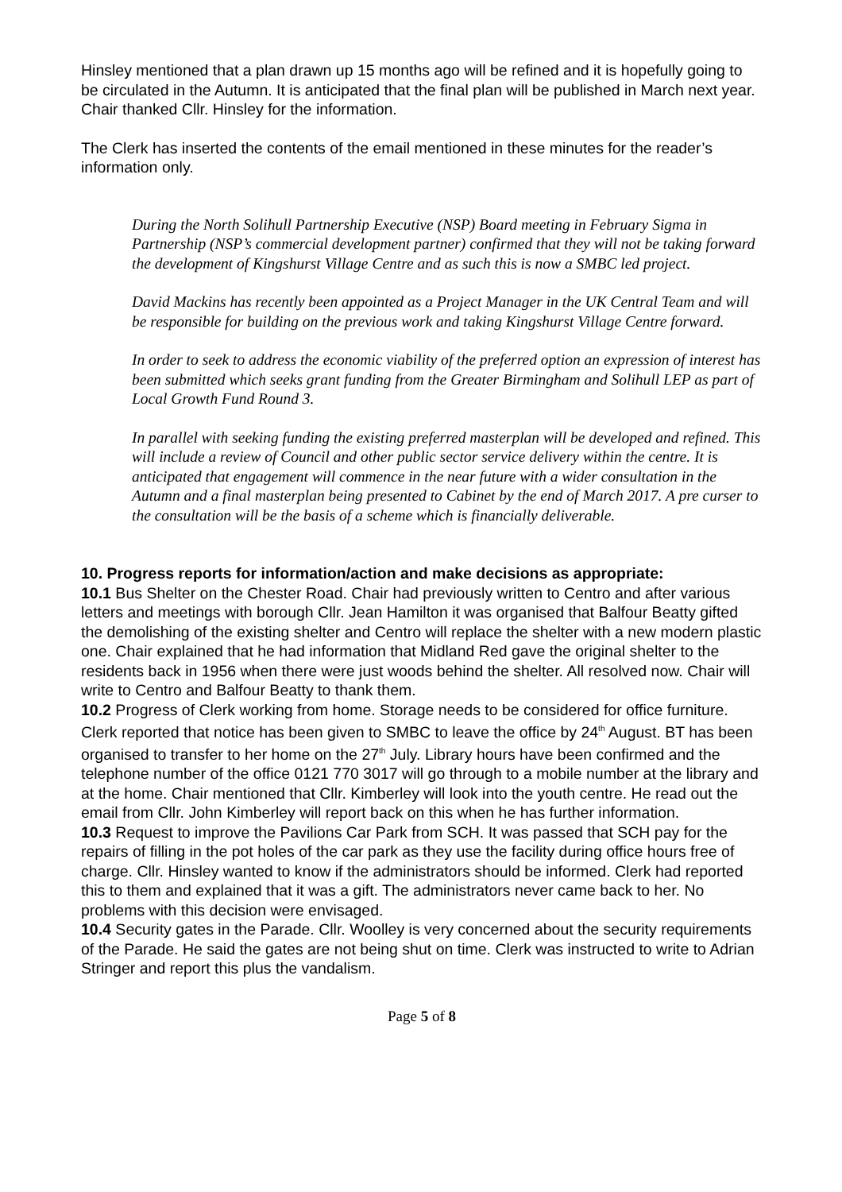Hinsley mentioned that a plan drawn up 15 months ago will be refined and it is hopefully going to be circulated in the Autumn. It is anticipated that the final plan will be published in March next year.
Chair thanked Cllr. Hinsley for the information.
The Clerk has inserted the contents of the email mentioned in these minutes for the reader’s information only.
During the North Solihull Partnership Executive (NSP) Board meeting in February Sigma in Partnership (NSP’s commercial development partner) confirmed that they will not be taking forward the development of Kingshurst Village Centre and as such this is now a SMBC led project.
David Mackins has recently been appointed as a Project Manager in the UK Central Team and will be responsible for building on the previous work and taking Kingshurst Village Centre forward.
In order to seek to address the economic viability of the preferred option an expression of interest has been submitted which seeks grant funding from the Greater Birmingham and Solihull LEP as part of Local Growth Fund Round 3.
In parallel with seeking funding the existing preferred masterplan will be developed and refined. This will include a review of Council and other public sector service delivery within the centre. It is anticipated that engagement will commence in the near future with a wider consultation in the Autumn and a final masterplan being presented to Cabinet by the end of March 2017. A pre curser to the consultation will be the basis of a scheme which is financially deliverable.
10. Progress reports for information/action and make decisions as appropriate:
10.1 Bus Shelter on the Chester Road. Chair had previously written to Centro and after various letters and meetings with borough Cllr. Jean Hamilton it was organised that Balfour Beatty gifted the demolishing of the existing shelter and Centro will replace the shelter with a new modern plastic one. Chair explained that he had information that Midland Red gave the original shelter to the residents back in 1956 when there were just woods behind the shelter. All resolved now. Chair will write to Centro and Balfour Beatty to thank them.
10.2 Progress of Clerk working from home. Storage needs to be considered for office furniture. Clerk reported that notice has been given to SMBC to leave the office by 24<sup>th</sup> August. BT has been organised to transfer to her home on the 27<sup>th</sup> July. Library hours have been confirmed and the telephone number of the office 0121 770 3017 will go through to a mobile number at the library and at the home. Chair mentioned that Cllr. Kimberley will look into the youth centre. He read out the email from Cllr. John Kimberley will report back on this when he has further information.
10.3 Request to improve the Pavilions Car Park from SCH. It was passed that SCH pay for the repairs of filling in the pot holes of the car park as they use the facility during office hours free of charge. Cllr. Hinsley wanted to know if the administrators should be informed. Clerk had reported this to them and explained that it was a gift. The administrators never came back to her. No problems with this decision were envisaged.
10.4 Security gates in the Parade. Cllr. Woolley is very concerned about the security requirements of the Parade. He said the gates are not being shut on time. Clerk was instructed to write to Adrian Stringer and report this plus the vandalism.
Page 5 of 8